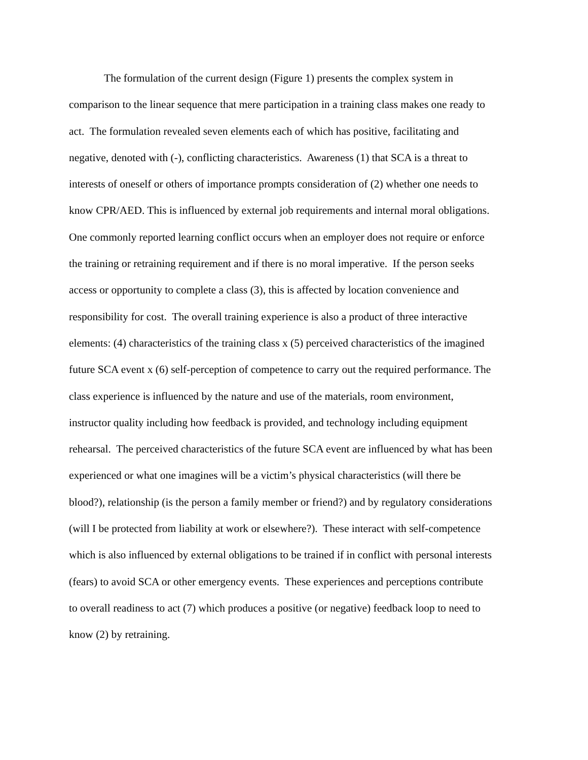The formulation of the current design (Figure 1) presents the complex system in
comparison to the linear sequence that mere participation in a training class makes one ready to
act. The formulation revealed seven elements each of which has positive, facilitating and
negative, denoted with (-), conflicting characteristics. Awareness (1) that SCA is a threat to
interests of oneself or others of importance prompts consideration of (2) whether one needs to
know CPR/AED. This is influenced by external job requirements and internal moral obligations.
One commonly reported learning conflict occurs when an employer does not require or enforce
the training or retraining requirement and if there is no moral imperative. If the person seeks
access or opportunity to complete a class (3), this is affected by location convenience and
responsibility for cost. The overall training experience is also a product of three interactive
elements: (4) characteristics of the training class x (5) perceived characteristics of the imagined
future SCA event x (6) self-perception of competence to carry out the required performance. The
class experience is influenced by the nature and use of the materials, room environment,
instructor quality including how feedback is provided, and technology including equipment
rehearsal. The perceived characteristics of the future SCA event are influenced by what has been
experienced or what one imagines will be a victim’s physical characteristics (will there be
blood?), relationship (is the person a family member or friend?) and by regulatory considerations
(will I be protected from liability at work or elsewhere?). These interact with self-competence
which is also influenced by external obligations to be trained if in conflict with personal interests
(fears) to avoid SCA or other emergency events. These experiences and perceptions contribute
to overall readiness to act (7) which produces a positive (or negative) feedback loop to need to
know (2) by retraining.